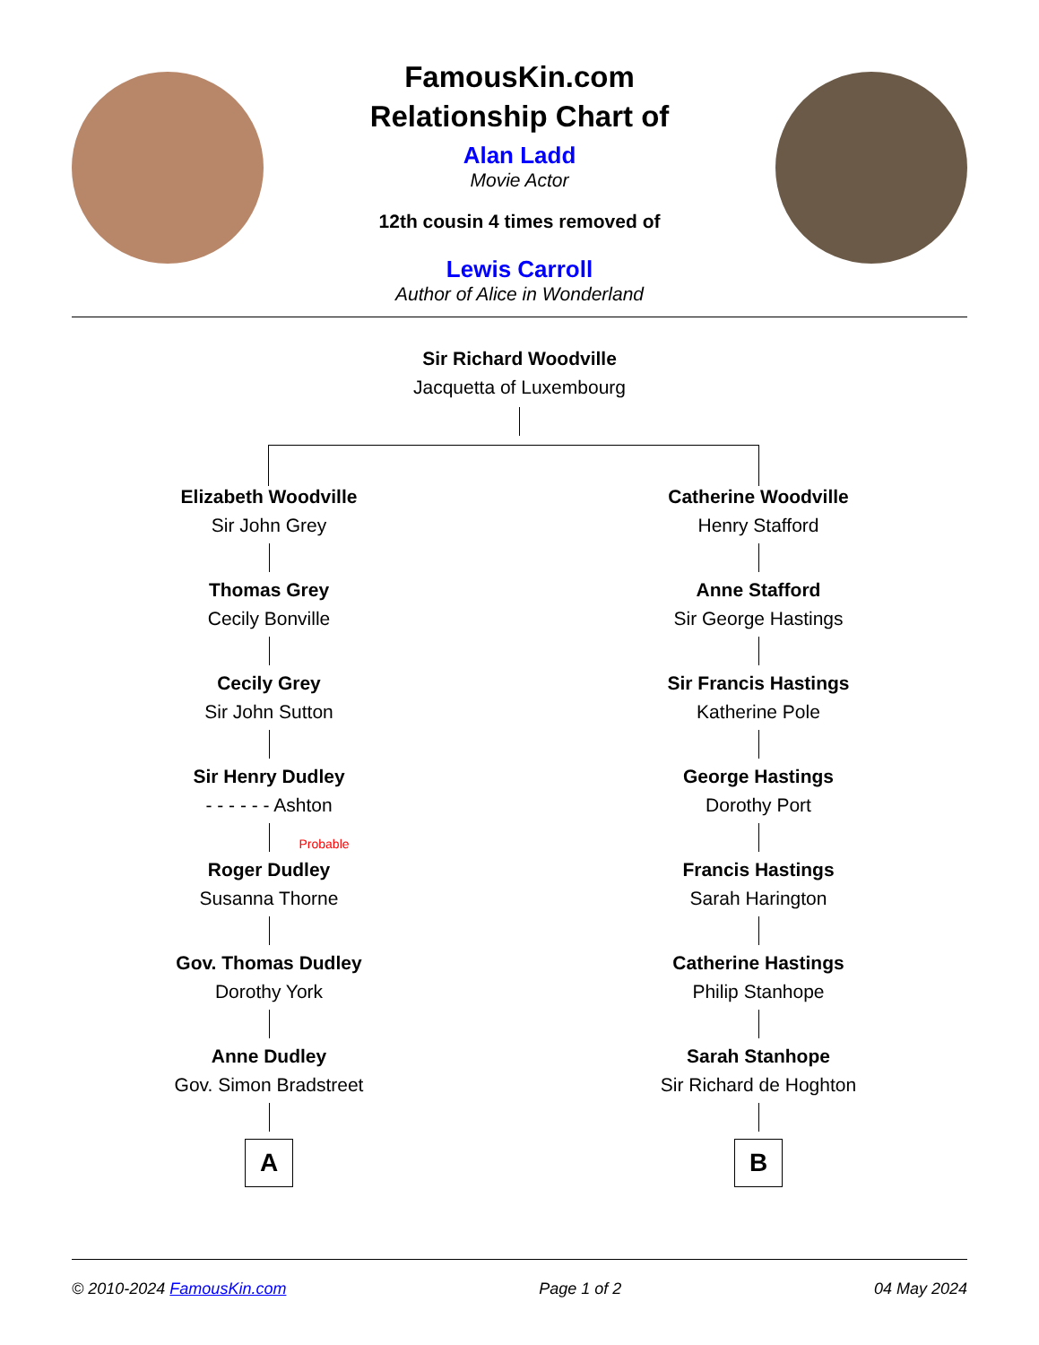FamousKin.com
Relationship Chart of
Alan Ladd
Movie Actor
12th cousin 4 times removed of
Lewis Carroll
Author of Alice in Wonderland
Sir Richard Woodville
Jacquetta of Luxembourg
Elizabeth Woodville
Sir John Grey
Thomas Grey
Cecily Bonville
Cecily Grey
Sir John Sutton
Sir Henry Dudley
- - - - - - Ashton
Probable
Roger Dudley
Susanna Thorne
Gov. Thomas Dudley
Dorothy York
Anne Dudley
Gov. Simon Bradstreet
A
Catherine Woodville
Henry Stafford
Anne Stafford
Sir George Hastings
Sir Francis Hastings
Katherine Pole
George Hastings
Dorothy Port
Francis Hastings
Sarah Harington
Catherine Hastings
Philip Stanhope
Sarah Stanhope
Sir Richard de Hoghton
B
© 2010-2024 FamousKin.com Page 1 of 2 04 May 2024